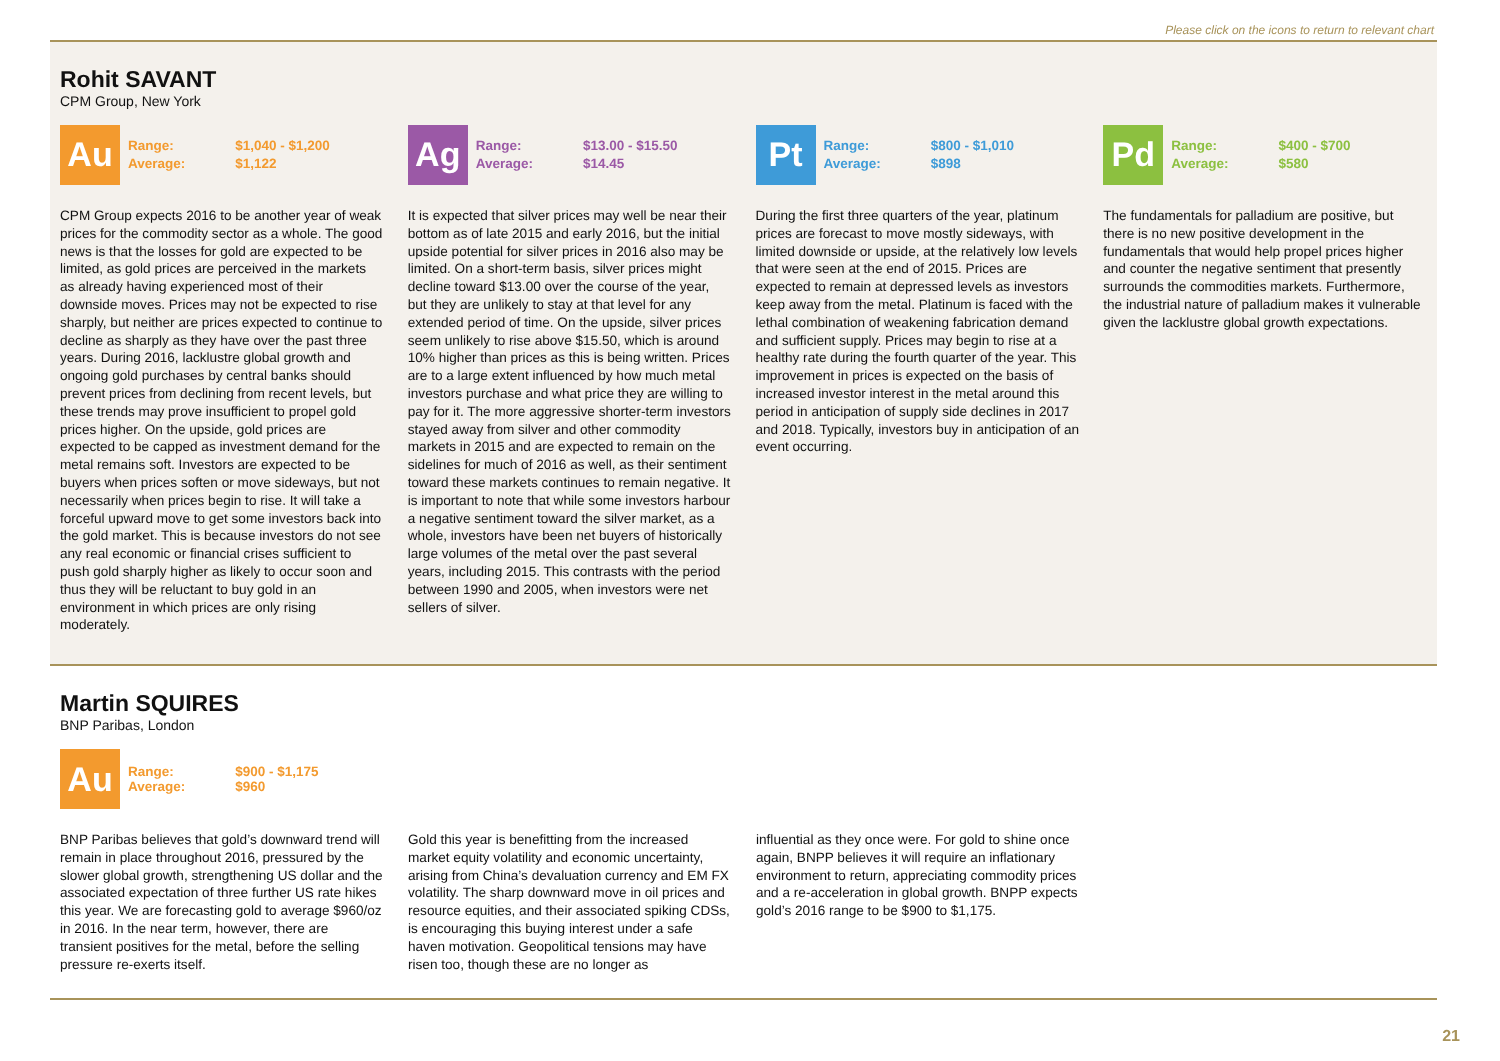Please click on the icons to return to relevant chart
Rohit SAVANT
CPM Group, New York
Au
| Range: | $1,040 - $1,200 |
| Average: | $1,122 |
CPM Group expects 2016 to be another year of weak prices for the commodity sector as a whole. The good news is that the losses for gold are expected to be limited, as gold prices are perceived in the markets as already having experienced most of their downside moves. Prices may not be expected to rise sharply, but neither are prices expected to continue to decline as sharply as they have over the past three years. During 2016, lacklustre global growth and ongoing gold purchases by central banks should prevent prices from declining from recent levels, but these trends may prove insufficient to propel gold prices higher. On the upside, gold prices are expected to be capped as investment demand for the metal remains soft. Investors are expected to be buyers when prices soften or move sideways, but not necessarily when prices begin to rise. It will take a forceful upward move to get some investors back into the gold market. This is because investors do not see any real economic or financial crises sufficient to push gold sharply higher as likely to occur soon and thus they will be reluctant to buy gold in an environment in which prices are only rising moderately.
Ag
| Range: | $13.00 - $15.50 |
| Average: | $14.45 |
It is expected that silver prices may well be near their bottom as of late 2015 and early 2016, but the initial upside potential for silver prices in 2016 also may be limited. On a short-term basis, silver prices might decline toward $13.00 over the course of the year, but they are unlikely to stay at that level for any extended period of time. On the upside, silver prices seem unlikely to rise above $15.50, which is around 10% higher than prices as this is being written. Prices are to a large extent influenced by how much metal investors purchase and what price they are willing to pay for it. The more aggressive shorter-term investors stayed away from silver and other commodity markets in 2015 and are expected to remain on the sidelines for much of 2016 as well, as their sentiment toward these markets continues to remain negative. It is important to note that while some investors harbour a negative sentiment toward the silver market, as a whole, investors have been net buyers of historically large volumes of the metal over the past several years, including 2015. This contrasts with the period between 1990 and 2005, when investors were net sellers of silver.
Pt
| Range: | $800 - $1,010 |
| Average: | $898 |
During the first three quarters of the year, platinum prices are forecast to move mostly sideways, with limited downside or upside, at the relatively low levels that were seen at the end of 2015. Prices are expected to remain at depressed levels as investors keep away from the metal. Platinum is faced with the lethal combination of weakening fabrication demand and sufficient supply. Prices may begin to rise at a healthy rate during the fourth quarter of the year. This improvement in prices is expected on the basis of increased investor interest in the metal around this period in anticipation of supply side declines in 2017 and 2018. Typically, investors buy in anticipation of an event occurring.
Pd
| Range: | $400 - $700 |
| Average: | $580 |
The fundamentals for palladium are positive, but there is no new positive development in the fundamentals that would help propel prices higher and counter the negative sentiment that presently surrounds the commodities markets. Furthermore, the industrial nature of palladium makes it vulnerable given the lacklustre global growth expectations.
Martin SQUIRES
BNP Paribas, London
Au
| Range: | $900 - $1,175 |
| Average: | $960 |
BNP Paribas believes that gold’s downward trend will remain in place throughout 2016, pressured by the slower global growth, strengthening US dollar and the associated expectation of three further US rate hikes this year. We are forecasting gold to average $960/oz in 2016. In the near term, however, there are transient positives for the metal, before the selling pressure re-exerts itself.
Gold this year is benefitting from the increased market equity volatility and economic uncertainty, arising from China’s devaluation currency and EM FX volatility. The sharp downward move in oil prices and resource equities, and their associated spiking CDSs, is encouraging this buying interest under a safe haven motivation. Geopolitical tensions may have risen too, though these are no longer as
influential as they once were. For gold to shine once again, BNPP believes it will require an inflationary environment to return, appreciating commodity prices and a re-acceleration in global growth. BNPP expects gold’s 2016 range to be $900 to $1,175.
21